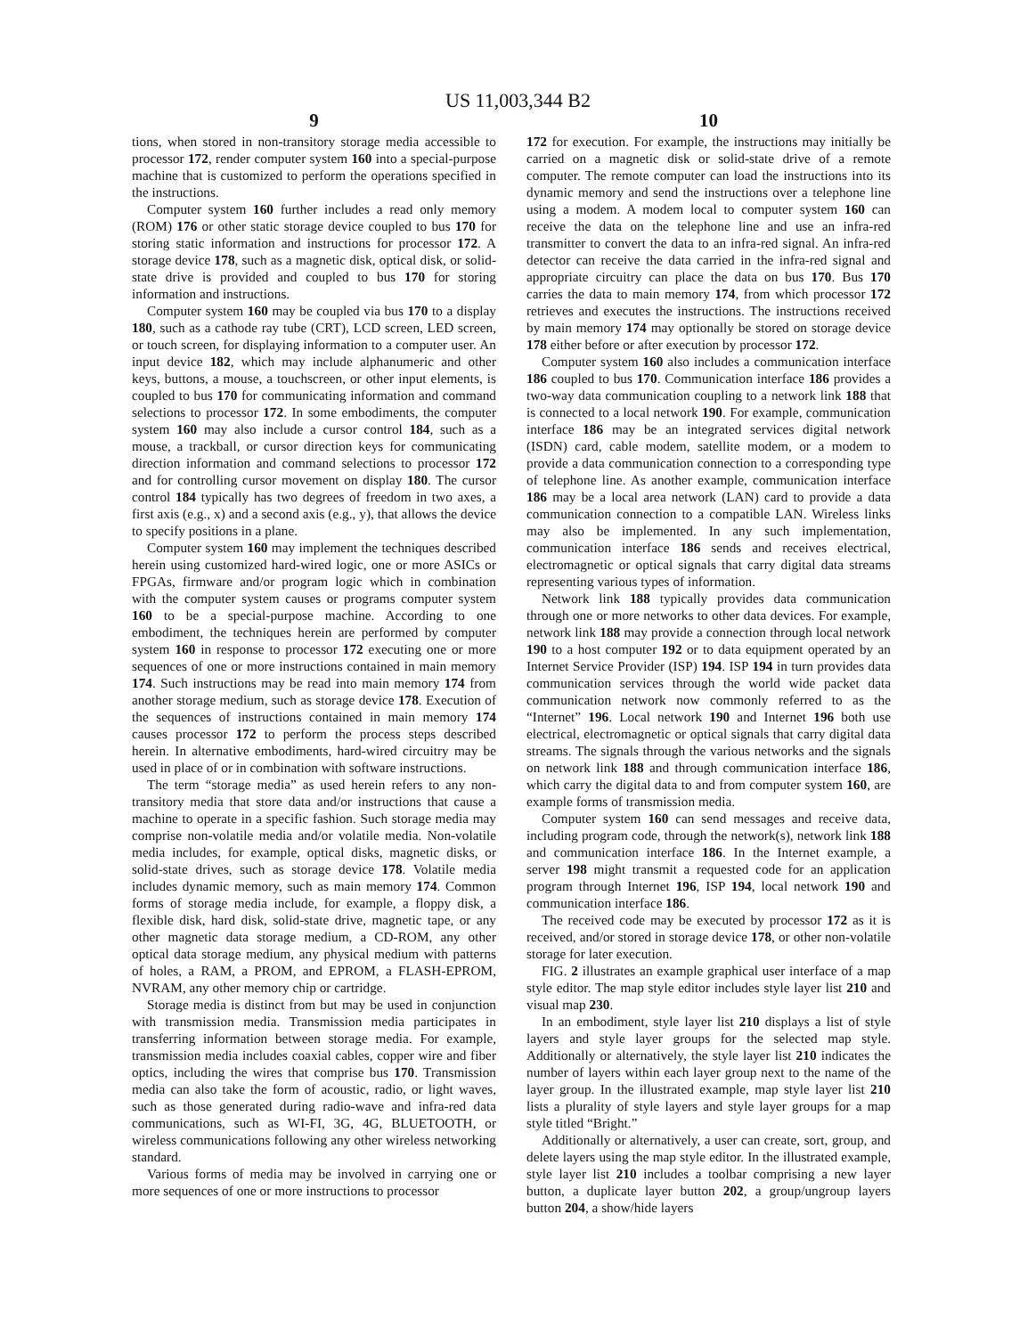US 11,003,344 B2
9
tions, when stored in non-transitory storage media accessible to processor 172, render computer system 160 into a special-purpose machine that is customized to perform the operations specified in the instructions.
Computer system 160 further includes a read only memory (ROM) 176 or other static storage device coupled to bus 170 for storing static information and instructions for processor 172. A storage device 178, such as a magnetic disk, optical disk, or solid-state drive is provided and coupled to bus 170 for storing information and instructions.
Computer system 160 may be coupled via bus 170 to a display 180, such as a cathode ray tube (CRT), LCD screen, LED screen, or touch screen, for displaying information to a computer user. An input device 182, which may include alphanumeric and other keys, buttons, a mouse, a touchscreen, or other input elements, is coupled to bus 170 for communicating information and command selections to processor 172. In some embodiments, the computer system 160 may also include a cursor control 184, such as a mouse, a trackball, or cursor direction keys for communicating direction information and command selections to processor 172 and for controlling cursor movement on display 180. The cursor control 184 typically has two degrees of freedom in two axes, a first axis (e.g., x) and a second axis (e.g., y), that allows the device to specify positions in a plane.
Computer system 160 may implement the techniques described herein using customized hard-wired logic, one or more ASICs or FPGAs, firmware and/or program logic which in combination with the computer system causes or programs computer system 160 to be a special-purpose machine. According to one embodiment, the techniques herein are performed by computer system 160 in response to processor 172 executing one or more sequences of one or more instructions contained in main memory 174. Such instructions may be read into main memory 174 from another storage medium, such as storage device 178. Execution of the sequences of instructions contained in main memory 174 causes processor 172 to perform the process steps described herein. In alternative embodiments, hard-wired circuitry may be used in place of or in combination with software instructions.
The term “storage media” as used herein refers to any non-transitory media that store data and/or instructions that cause a machine to operate in a specific fashion. Such storage media may comprise non-volatile media and/or volatile media. Non-volatile media includes, for example, optical disks, magnetic disks, or solid-state drives, such as storage device 178. Volatile media includes dynamic memory, such as main memory 174. Common forms of storage media include, for example, a floppy disk, a flexible disk, hard disk, solid-state drive, magnetic tape, or any other magnetic data storage medium, a CD-ROM, any other optical data storage medium, any physical medium with patterns of holes, a RAM, a PROM, and EPROM, a FLASH-EPROM, NVRAM, any other memory chip or cartridge.
Storage media is distinct from but may be used in conjunction with transmission media. Transmission media participates in transferring information between storage media. For example, transmission media includes coaxial cables, copper wire and fiber optics, including the wires that comprise bus 170. Transmission media can also take the form of acoustic, radio, or light waves, such as those generated during radio-wave and infra-red data communications, such as WI-FI, 3G, 4G, BLUETOOTH, or wireless communications following any other wireless networking standard.
Various forms of media may be involved in carrying one or more sequences of one or more instructions to processor
10
172 for execution. For example, the instructions may initially be carried on a magnetic disk or solid-state drive of a remote computer. The remote computer can load the instructions into its dynamic memory and send the instructions over a telephone line using a modem. A modem local to computer system 160 can receive the data on the telephone line and use an infra-red transmitter to convert the data to an infra-red signal. An infra-red detector can receive the data carried in the infra-red signal and appropriate circuitry can place the data on bus 170. Bus 170 carries the data to main memory 174, from which processor 172 retrieves and executes the instructions. The instructions received by main memory 174 may optionally be stored on storage device 178 either before or after execution by processor 172.
Computer system 160 also includes a communication interface 186 coupled to bus 170. Communication interface 186 provides a two-way data communication coupling to a network link 188 that is connected to a local network 190. For example, communication interface 186 may be an integrated services digital network (ISDN) card, cable modem, satellite modem, or a modem to provide a data communication connection to a corresponding type of telephone line. As another example, communication interface 186 may be a local area network (LAN) card to provide a data communication connection to a compatible LAN. Wireless links may also be implemented. In any such implementation, communication interface 186 sends and receives electrical, electromagnetic or optical signals that carry digital data streams representing various types of information.
Network link 188 typically provides data communication through one or more networks to other data devices. For example, network link 188 may provide a connection through local network 190 to a host computer 192 or to data equipment operated by an Internet Service Provider (ISP) 194. ISP 194 in turn provides data communication services through the world wide packet data communication network now commonly referred to as the “Internet” 196. Local network 190 and Internet 196 both use electrical, electromagnetic or optical signals that carry digital data streams. The signals through the various networks and the signals on network link 188 and through communication interface 186, which carry the digital data to and from computer system 160, are example forms of transmission media.
Computer system 160 can send messages and receive data, including program code, through the network(s), network link 188 and communication interface 186. In the Internet example, a server 198 might transmit a requested code for an application program through Internet 196, ISP 194, local network 190 and communication interface 186.
The received code may be executed by processor 172 as it is received, and/or stored in storage device 178, or other non-volatile storage for later execution.
FIG. 2 illustrates an example graphical user interface of a map style editor. The map style editor includes style layer list 210 and visual map 230.
In an embodiment, style layer list 210 displays a list of style layers and style layer groups for the selected map style. Additionally or alternatively, the style layer list 210 indicates the number of layers within each layer group next to the name of the layer group. In the illustrated example, map style layer list 210 lists a plurality of style layers and style layer groups for a map style titled “Bright.”
Additionally or alternatively, a user can create, sort, group, and delete layers using the map style editor. In the illustrated example, style layer list 210 includes a toolbar comprising a new layer button, a duplicate layer button 202, a group/ungroup layers button 204, a show/hide layers